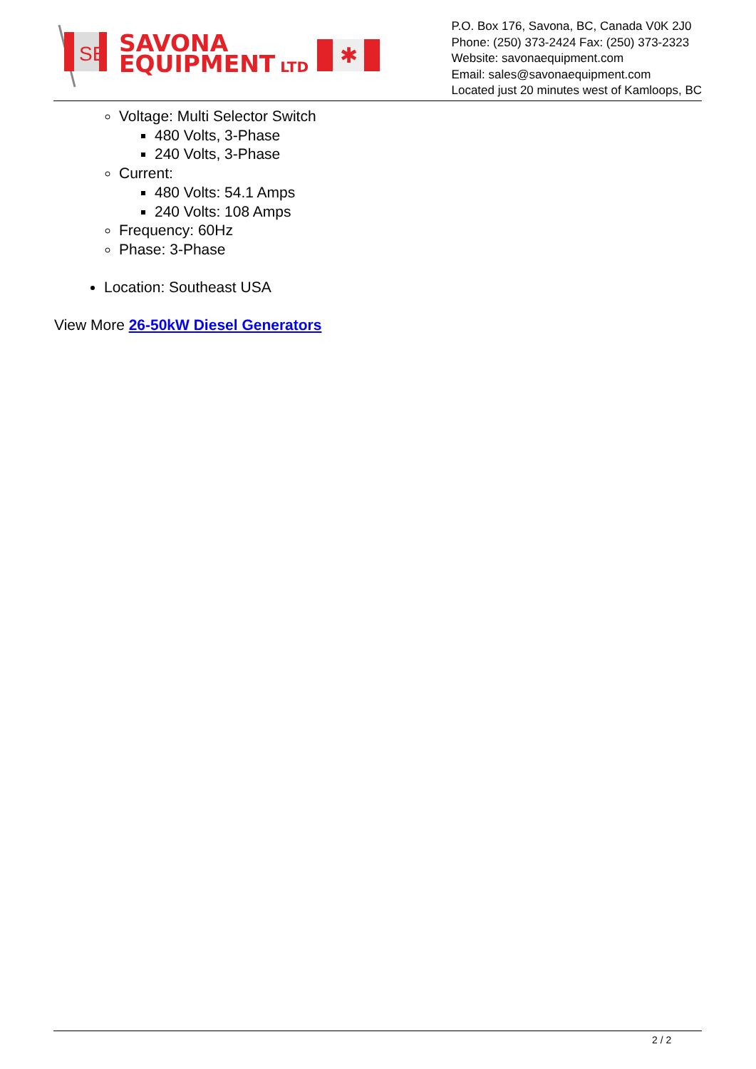SE
SAVONA
EQUIPMENT LTD
✱
P.O. Box 176, Savona, BC, Canada V0K 2J0
Phone: (250) 373-2424 Fax: (250) 373-2323
Website: savonaequipment.com
Email: sales@savonaequipment.com
Located just 20 minutes west of Kamloops, BC
Voltage: Multi Selector Switch
480 Volts, 3-Phase
240 Volts, 3-Phase
Current:
480 Volts: 54.1 Amps
240 Volts: 108 Amps
Frequency: 60Hz
Phase: 3-Phase
Location: Southeast USA
View More 26-50kW Diesel Generators
2 / 2